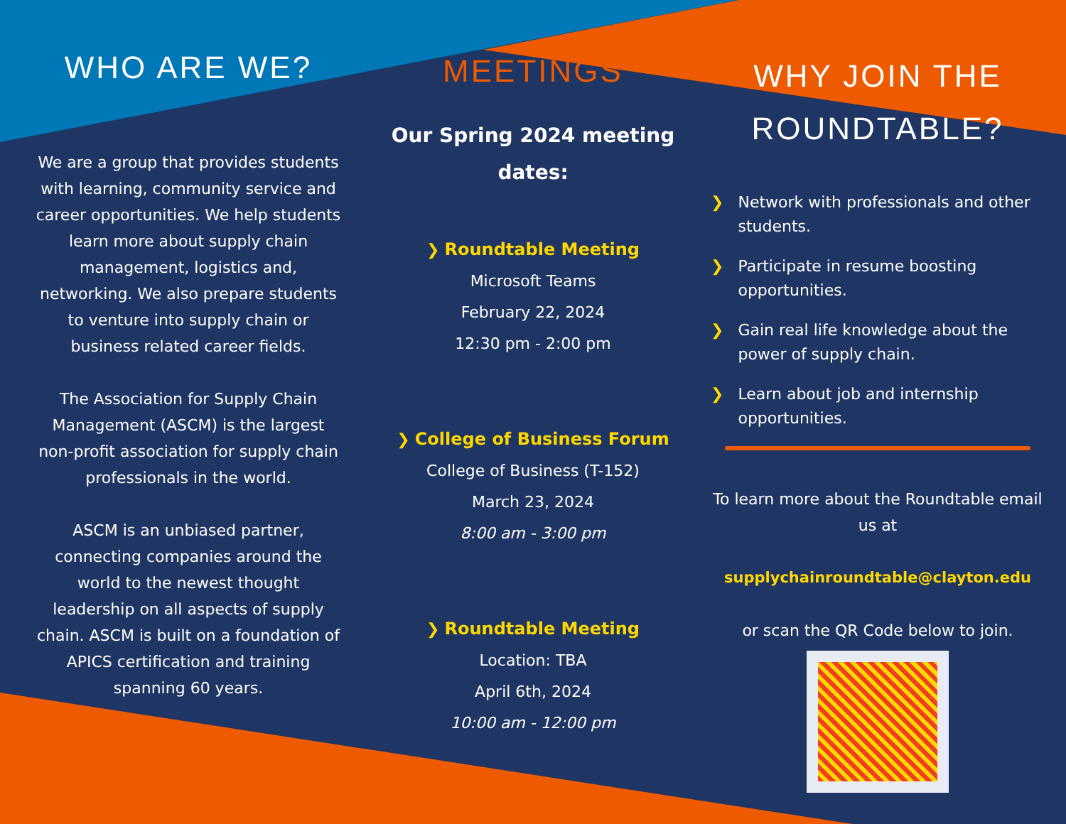WHO ARE WE?
We are a group that provides students with learning, community service and career opportunities. We help students learn more about supply chain management, logistics and, networking. We also prepare students to venture into supply chain or business related career fields.
The Association for Supply Chain Management (ASCM) is the largest non-profit association for supply chain professionals in the world.
ASCM is an unbiased partner, connecting companies around the world to the newest thought leadership on all aspects of supply chain. ASCM is built on a foundation of APICS certification and training spanning 60 years.
MEETINGS
Our Spring 2024 meeting dates:
❯ Roundtable Meeting
Microsoft Teams
February 22, 2024
12:30 pm - 2:00 pm
❯ College of Business Forum
College of Business (T-152)
March 23, 2024
8:00 am - 3:00 pm
❯ Roundtable Meeting
Location: TBA
April 6th, 2024
10:00 am - 12:00 pm
WHY JOIN THE ROUNDTABLE?
❯ Network with professionals and other students.
❯ Participate in resume boosting opportunities.
❯ Gain real life knowledge about the power of supply chain.
❯ Learn about job and internship opportunities.
To learn more about the Roundtable email us at
supplychainroundtable@clayton.edu
or scan the QR Code below to join.